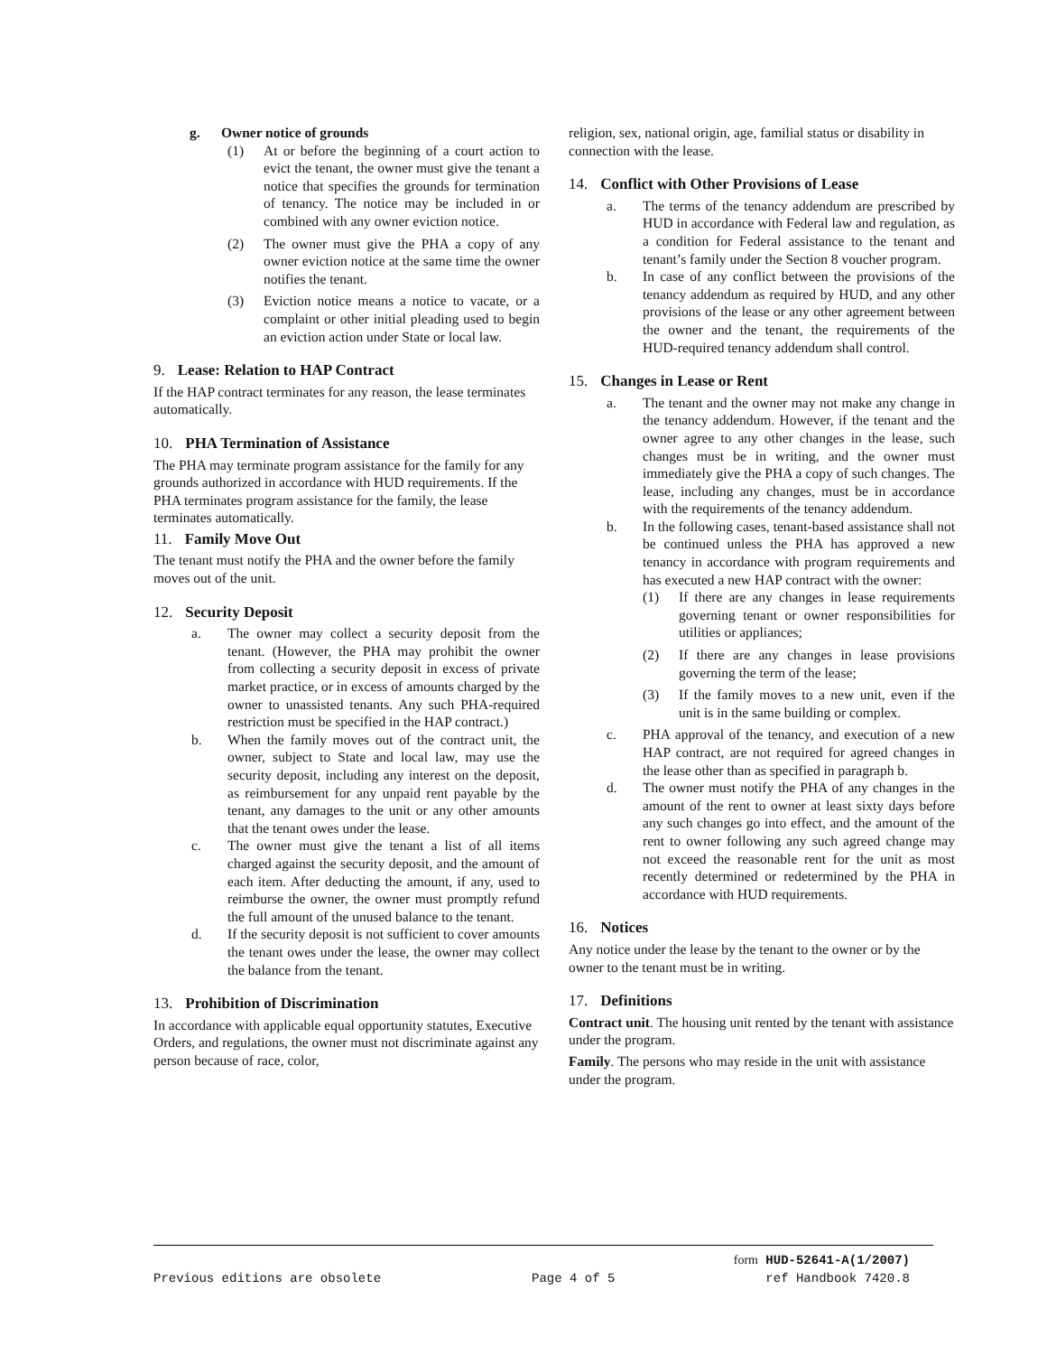g. Owner notice of grounds
(1) At or before the beginning of a court action to evict the tenant, the owner must give the tenant a notice that specifies the grounds for termination of tenancy. The notice may be included in or combined with any owner eviction notice.
(2) The owner must give the PHA a copy of any owner eviction notice at the same time the owner notifies the tenant.
(3) Eviction notice means a notice to vacate, or a complaint or other initial pleading used to begin an eviction action under State or local law.
9. Lease: Relation to HAP Contract
If the HAP contract terminates for any reason, the lease terminates automatically.
10. PHA Termination of Assistance
The PHA may terminate program assistance for the family for any grounds authorized in accordance with HUD requirements. If the PHA terminates program assistance for the family, the lease terminates automatically.
11. Family Move Out
The tenant must notify the PHA and the owner before the family moves out of the unit.
12. Security Deposit
a. The owner may collect a security deposit from the tenant. (However, the PHA may prohibit the owner from collecting a security deposit in excess of private market practice, or in excess of amounts charged by the owner to unassisted tenants. Any such PHA-required restriction must be specified in the HAP contract.)
b. When the family moves out of the contract unit, the owner, subject to State and local law, may use the security deposit, including any interest on the deposit, as reimbursement for any unpaid rent payable by the tenant, any damages to the unit or any other amounts that the tenant owes under the lease.
c. The owner must give the tenant a list of all items charged against the security deposit, and the amount of each item. After deducting the amount, if any, used to reimburse the owner, the owner must promptly refund the full amount of the unused balance to the tenant.
d. If the security deposit is not sufficient to cover amounts the tenant owes under the lease, the owner may collect the balance from the tenant.
13. Prohibition of Discrimination
In accordance with applicable equal opportunity statutes, Executive Orders, and regulations, the owner must not discriminate against any person because of race, color,
religion, sex, national origin, age, familial status or disability in connection with the lease.
14. Conflict with Other Provisions of Lease
a. The terms of the tenancy addendum are prescribed by HUD in accordance with Federal law and regulation, as a condition for Federal assistance to the tenant and tenant’s family under the Section 8 voucher program.
b. In case of any conflict between the provisions of the tenancy addendum as required by HUD, and any other provisions of the lease or any other agreement between the owner and the tenant, the requirements of the HUD-required tenancy addendum shall control.
15. Changes in Lease or Rent
a. The tenant and the owner may not make any change in the tenancy addendum. However, if the tenant and the owner agree to any other changes in the lease, such changes must be in writing, and the owner must immediately give the PHA a copy of such changes. The lease, including any changes, must be in accordance with the requirements of the tenancy addendum.
b. In the following cases, tenant-based assistance shall not be continued unless the PHA has approved a new tenancy in accordance with program requirements and has executed a new HAP contract with the owner:
(1) If there are any changes in lease requirements governing tenant or owner responsibilities for utilities or appliances;
(2) If there are any changes in lease provisions governing the term of the lease;
(3) If the family moves to a new unit, even if the unit is in the same building or complex.
c. PHA approval of the tenancy, and execution of a new HAP contract, are not required for agreed changes in the lease other than as specified in paragraph b.
d. The owner must notify the PHA of any changes in the amount of the rent to owner at least sixty days before any such changes go into effect, and the amount of the rent to owner following any such agreed change may not exceed the reasonable rent for the unit as most recently determined or redetermined by the PHA in accordance with HUD requirements.
16. Notices
Any notice under the lease by the tenant to the owner or by the owner to the tenant must be in writing.
17. Definitions
Contract unit. The housing unit rented by the tenant with assistance under the program.
Family. The persons who may reside in the unit with assistance under the program.
form HUD-52641-A(1/2007)
Previous editions are obsolete Page 4 of 5 ref Handbook 7420.8